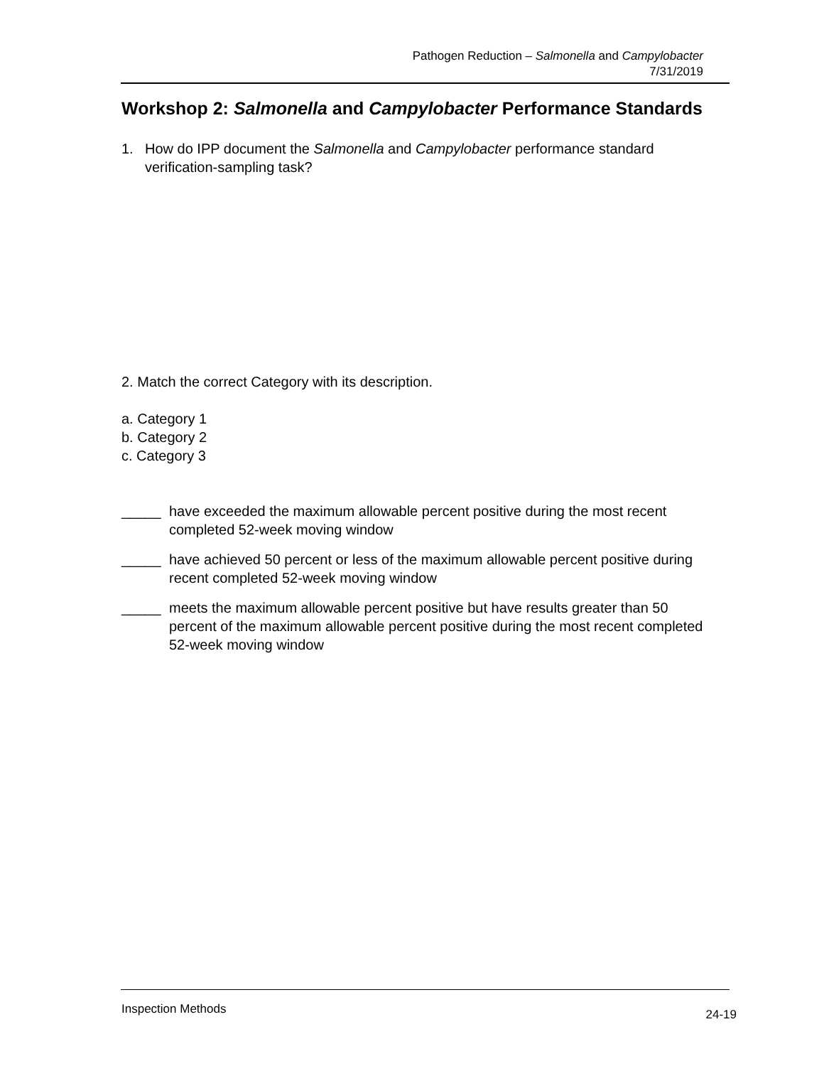Pathogen Reduction – Salmonella and Campylobacter
7/31/2019
Workshop 2: Salmonella and Campylobacter Performance Standards
1. How do IPP document the Salmonella and Campylobacter performance standard verification-sampling task?
2. Match the correct Category with its description.
a. Category 1
b. Category 2
c. Category 3
_____ have exceeded the maximum allowable percent positive during the most recent completed 52-week moving window
_____ have achieved 50 percent or less of the maximum allowable percent positive during recent completed 52-week moving window
_____ meets the maximum allowable percent positive but have results greater than 50 percent of the maximum allowable percent positive during the most recent completed 52-week moving window
Inspection Methods 24-19